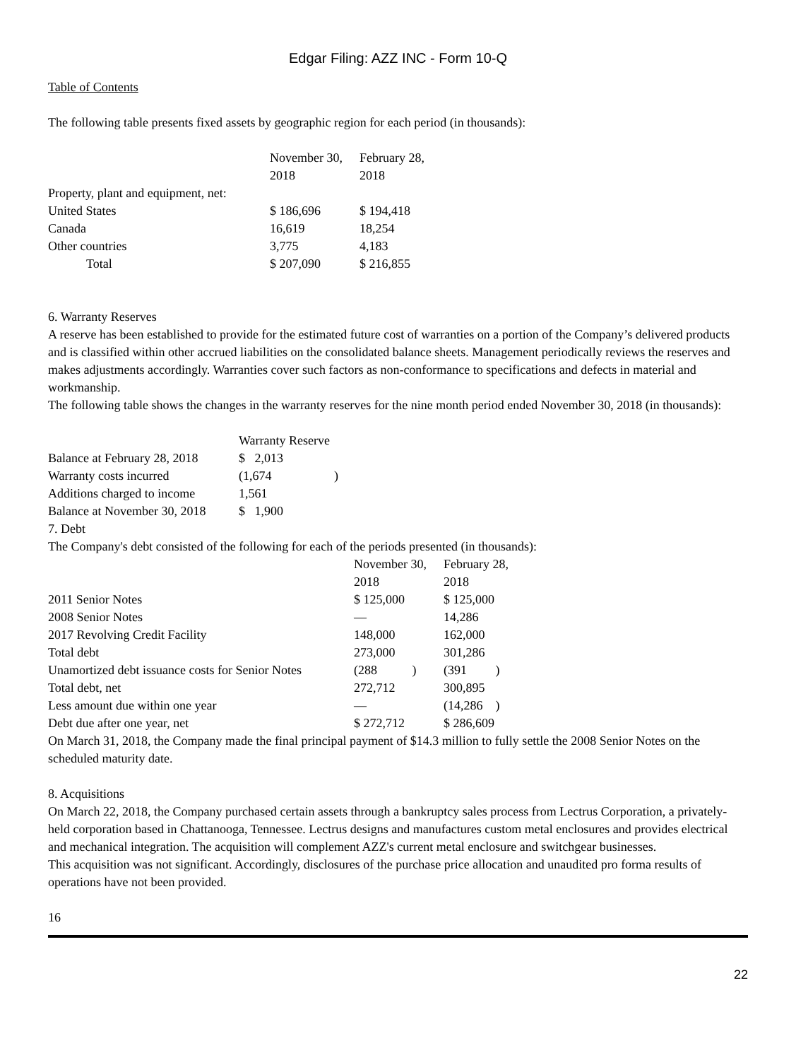Edgar Filing: AZZ INC - Form 10-Q
Table of Contents
The following table presents fixed assets by geographic region for each period (in thousands):
| | November 30, 2018 | February 28, 2018 |
| Property, plant and equipment, net: | | |
| United States | $ 186,696 | $ 194,418 |
| Canada | 16,619 | 18,254 |
| Other countries | 3,775 | 4,183 |
| Total | $ 207,090 | $ 216,855 |
6. Warranty Reserves
A reserve has been established to provide for the estimated future cost of warranties on a portion of the Company’s delivered products and is classified within other accrued liabilities on the consolidated balance sheets. Management periodically reviews the reserves and makes adjustments accordingly. Warranties cover such factors as non-conformance to specifications and defects in material and workmanship.
The following table shows the changes in the warranty reserves for the nine month period ended November 30, 2018 (in thousands):
| | Warranty Reserve | |
| Balance at February 28, 2018 | $ 2,013 | |
| Warranty costs incurred | (1,674 | ) |
| Additions charged to income | 1,561 | |
| Balance at November 30, 2018 | $ 1,900 | |
7. Debt
The Company's debt consisted of the following for each of the periods presented (in thousands):
| | November 30, 2018 | February 28, 2018 |
| 2011 Senior Notes | $ 125,000 | $ 125,000 |
| 2008 Senior Notes | — | 14,286 |
| 2017 Revolving Credit Facility | 148,000 | 162,000 |
| Total debt | 273,000 | 301,286 |
| Unamortized debt issuance costs for Senior Notes | (288 ) | (391 ) |
| Total debt, net | 272,712 | 300,895 |
| Less amount due within one year | — | (14,286 ) |
| Debt due after one year, net | $ 272,712 | $ 286,609 |
On March 31, 2018, the Company made the final principal payment of $14.3 million to fully settle the 2008 Senior Notes on the scheduled maturity date.
8. Acquisitions
On March 22, 2018, the Company purchased certain assets through a bankruptcy sales process from Lectrus Corporation, a privately-held corporation based in Chattanooga, Tennessee. Lectrus designs and manufactures custom metal enclosures and provides electrical and mechanical integration. The acquisition will complement AZZ's current metal enclosure and switchgear businesses.
This acquisition was not significant. Accordingly, disclosures of the purchase price allocation and unaudited pro forma results of operations have not been provided.
16
22